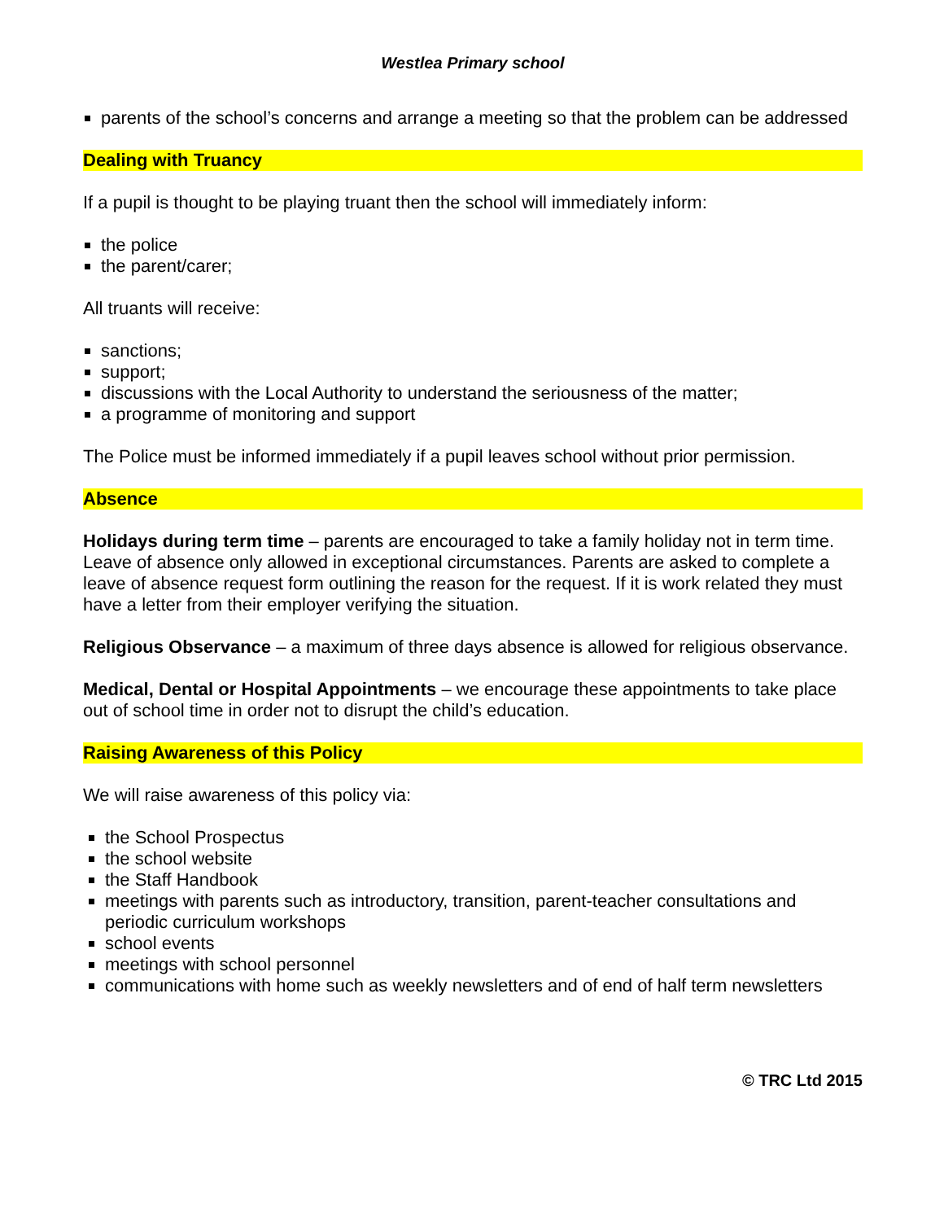Westlea Primary school
parents of the school’s concerns and arrange a meeting so that the problem can be addressed
Dealing with Truancy
If a pupil is thought to be playing truant then the school will immediately inform:
the police
the parent/carer;
All truants will receive:
sanctions;
support;
discussions with the Local Authority to understand the seriousness of the matter;
a programme of monitoring and support
The Police must be informed immediately if a pupil leaves school without prior permission.
Absence
Holidays during term time – parents are encouraged to take a family holiday not in term time. Leave of absence only allowed in exceptional circumstances. Parents are asked to complete a leave of absence request form outlining the reason for the request. If it is work related they must have a letter from their employer verifying the situation.
Religious Observance – a maximum of three days absence is allowed for religious observance.
Medical, Dental or Hospital Appointments – we encourage these appointments to take place out of school time in order not to disrupt the child’s education.
Raising Awareness of this Policy
We will raise awareness of this policy via:
the School Prospectus
the school website
the Staff Handbook
meetings with parents such as introductory, transition, parent-teacher consultations and periodic curriculum workshops
school events
meetings with school personnel
communications with home such as weekly newsletters and of end of half term newsletters
© TRC Ltd 2015